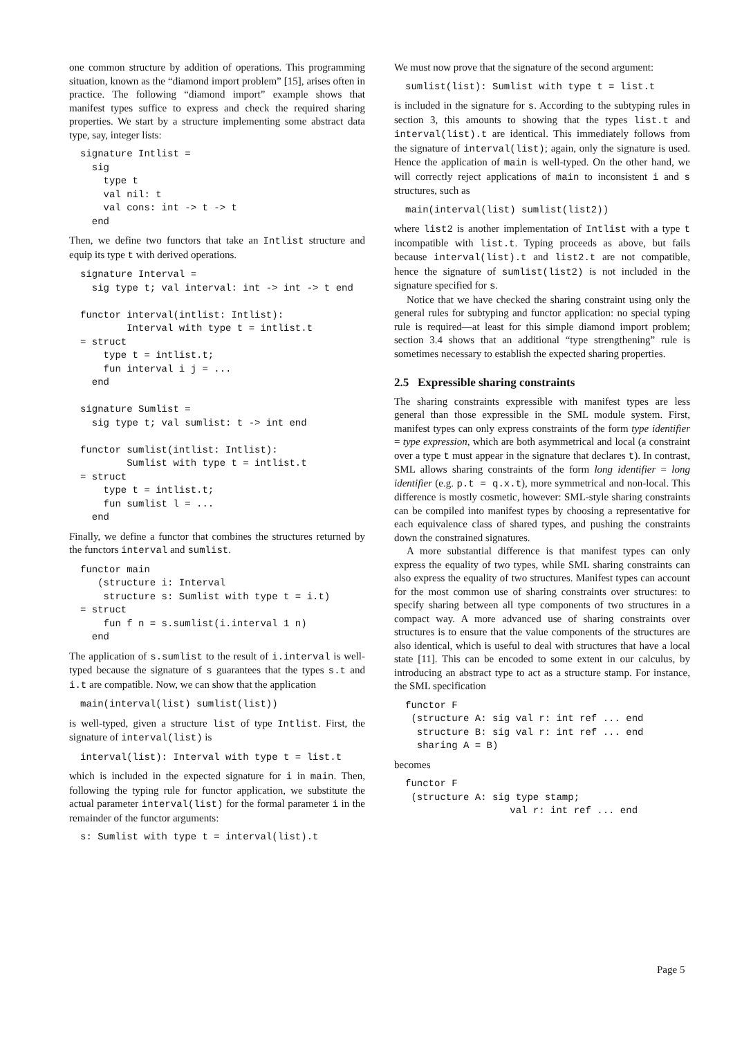one common structure by addition of operations. This programming situation, known as the “diamond import problem” [15], arises often in practice. The following “diamond import” example shows that manifest types suffice to express and check the required sharing properties. We start by a structure implementing some abstract data type, say, integer lists:
signature Intlist =
  sig
    type t
    val nil: t
    val cons: int -> t -> t
  end
Then, we define two functors that take an Intlist structure and equip its type t with derived operations.
signature Interval =
  sig type t; val interval: int -> int -> t end

functor interval(intlist: Intlist):
        Interval with type t = intlist.t
= struct
    type t = intlist.t;
    fun interval i j = ...
  end

signature Sumlist =
  sig type t; val sumlist: t -> int end

functor sumlist(intlist: Intlist):
        Sumlist with type t = intlist.t
= struct
    type t = intlist.t;
    fun sumlist l = ...
  end
Finally, we define a functor that combines the structures returned by the functors interval and sumlist.
functor main
   (structure i: Interval
    structure s: Sumlist with type t = i.t)
= struct
    fun f n = s.sumlist(i.interval 1 n)
  end
The application of s.sumlist to the result of i.interval is well-typed because the signature of s guarantees that the types s.t and i.t are compatible. Now, we can show that the application
main(interval(list) sumlist(list))
is well-typed, given a structure list of type Intlist. First, the signature of interval(list) is
interval(list): Interval with type t = list.t
which is included in the expected signature for i in main. Then, following the typing rule for functor application, we substitute the actual parameter interval(list) for the formal parameter i in the remainder of the functor arguments:
s: Sumlist with type t = interval(list).t
We must now prove that the signature of the second argument:
sumlist(list): Sumlist with type t = list.t
is included in the signature for s. According to the subtyping rules in section 3, this amounts to showing that the types list.t and interval(list).t are identical. This immediately follows from the signature of interval(list); again, only the signature is used. Hence the application of main is well-typed. On the other hand, we will correctly reject applications of main to inconsistent i and s structures, such as
main(interval(list) sumlist(list2))
where list2 is another implementation of Intlist with a type t incompatible with list.t. Typing proceeds as above, but fails because interval(list).t and list2.t are not compatible, hence the signature of sumlist(list2) is not included in the signature specified for s.
Notice that we have checked the sharing constraint using only the general rules for subtyping and functor application: no special typing rule is required—at least for this simple diamond import problem; section 3.4 shows that an additional “type strengthening” rule is sometimes necessary to establish the expected sharing properties.
2.5 Expressible sharing constraints
The sharing constraints expressible with manifest types are less general than those expressible in the SML module system. First, manifest types can only express constraints of the form type identifier = type expression, which are both asymmetrical and local (a constraint over a type t must appear in the signature that declares t). In contrast, SML allows sharing constraints of the form long identifier = long identifier (e.g. p.t = q.x.t), more symmetrical and non-local. This difference is mostly cosmetic, however: SML-style sharing constraints can be compiled into manifest types by choosing a representative for each equivalence class of shared types, and pushing the constraints down the constrained signatures.
A more substantial difference is that manifest types can only express the equality of two types, while SML sharing constraints can also express the equality of two structures. Manifest types can account for the most common use of sharing constraints over structures: to specify sharing between all type components of two structures in a compact way. A more advanced use of sharing constraints over structures is to ensure that the value components of the structures are also identical, which is useful to deal with structures that have a local state [11]. This can be encoded to some extent in our calculus, by introducing an abstract type to act as a structure stamp. For instance, the SML specification
functor F
 (structure A: sig val r: int ref ... end
  structure B: sig val r: int ref ... end
  sharing A = B)
becomes
functor F
 (structure A: sig type stamp;
                  val r: int ref ... end
Page 5